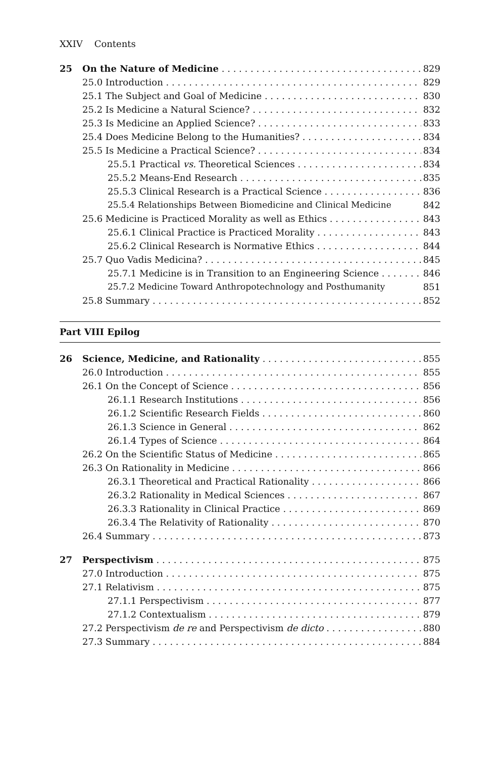XXIV Contents
25 On the Nature of Medicine 829
25.0 Introduction 829
25.1 The Subject and Goal of Medicine 830
25.2 Is Medicine a Natural Science? 832
25.3 Is Medicine an Applied Science? 833
25.4 Does Medicine Belong to the Humanities? 834
25.5 Is Medicine a Practical Science? 834
25.5.1 Practical vs. Theoretical Sciences 834
25.5.2 Means-End Research 835
25.5.3 Clinical Research is a Practical Science 836
25.5.4 Relationships Between Biomedicine and Clinical Medicine 842
25.6 Medicine is Practiced Morality as well as Ethics 843
25.6.1 Clinical Practice is Practiced Morality 843
25.6.2 Clinical Research is Normative Ethics 844
25.7 Quo Vadis Medicina? 845
25.7.1 Medicine is in Transition to an Engineering Science 846
25.7.2 Medicine Toward Anthropotechnology and Posthumanity 851
25.8 Summary 852
Part VIII Epilog
26 Science, Medicine, and Rationality 855
26.0 Introduction 855
26.1 On the Concept of Science 856
26.1.1 Research Institutions 856
26.1.2 Scientific Research Fields 860
26.1.3 Science in General 862
26.1.4 Types of Science 864
26.2 On the Scientific Status of Medicine 865
26.3 On Rationality in Medicine 866
26.3.1 Theoretical and Practical Rationality 866
26.3.2 Rationality in Medical Sciences 867
26.3.3 Rationality in Clinical Practice 869
26.3.4 The Relativity of Rationality 870
26.4 Summary 873
27 Perspectivism 875
27.0 Introduction 875
27.1 Relativism 875
27.1.1 Perspectivism 877
27.1.2 Contextualism 879
27.2 Perspectivism de re and Perspectivism de dicto 880
27.3 Summary 884